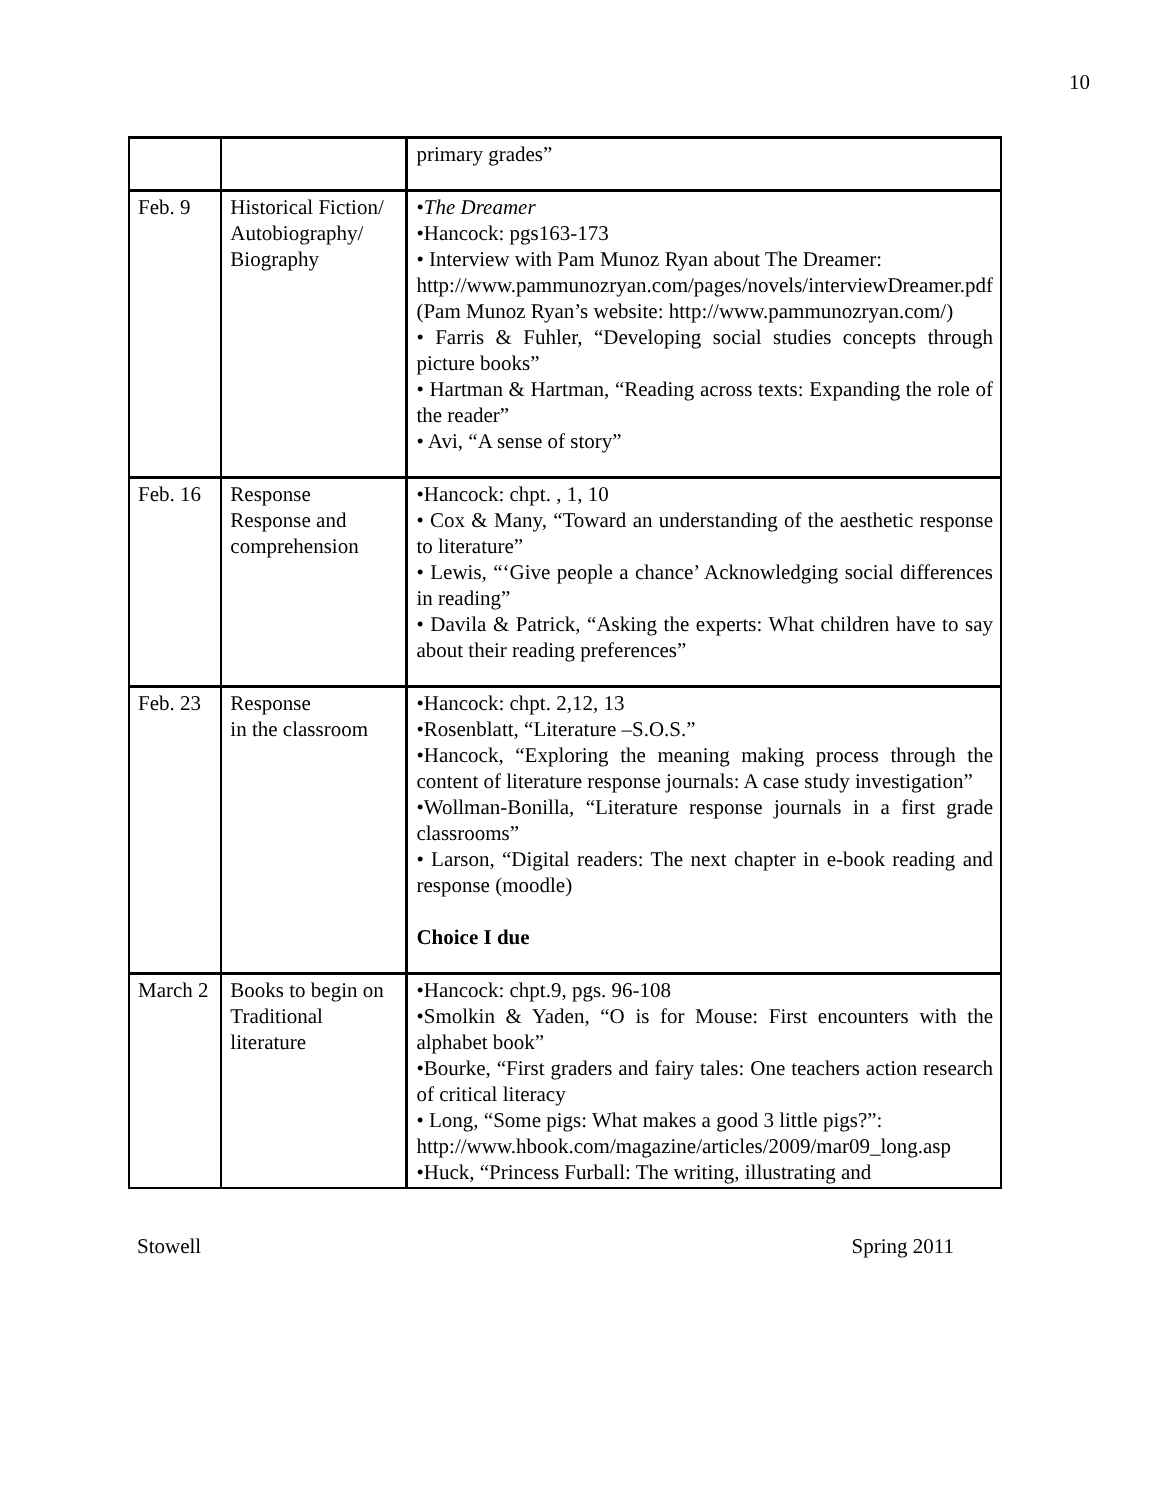10
| | | primary grades” |
| Feb. 9 | Historical Fiction/ Autobiography/ Biography | • The Dreamer •Hancock: pgs163-173 • Interview with Pam Munoz Ryan about The Dreamer: http://www.pammunozryan.com/pages/novels/interviewDreamer.pdf (Pam Munoz Ryan’s website: http://www.pammunozryan.com/) • Farris & Fuhler, “Developing social studies concepts through picture books” • Hartman & Hartman, “Reading across texts: Expanding the role of the reader” • Avi, “A sense of story” |
| Feb. 16 | Response Response and comprehension | •Hancock: chpt. , 1, 10 • Cox & Many, “Toward an understanding of the aesthetic response to literature” • Lewis, “‘Give people a chance’ Acknowledging social differences in reading” • Davila & Patrick, “Asking the experts: What children have to say about their reading preferences” |
| Feb. 23 | Response in the classroom | •Hancock: chpt. 2,12, 13 •Rosenblatt, “Literature –S.O.S.” •Hancock, “Exploring the meaning making process through the content of literature response journals: A case study investigation” •Wollman-Bonilla, “Literature response journals in a first grade classrooms” • Larson, “Digital readers: The next chapter in e-book reading and response (moodle) Choice I due |
| March 2 | Books to begin on Traditional literature | •Hancock: chpt.9, pgs. 96-108 •Smolkin & Yaden, “O is for Mouse: First encounters with the alphabet book” •Bourke, “First graders and fairy tales: One teachers action research of critical literacy • Long, “Some pigs: What makes a good 3 little pigs?”: http://www.hbook.com/magazine/articles/2009/mar09_long.asp •Huck, “Princess Furball: The writing, illustrating and |
Stowell Spring 2011